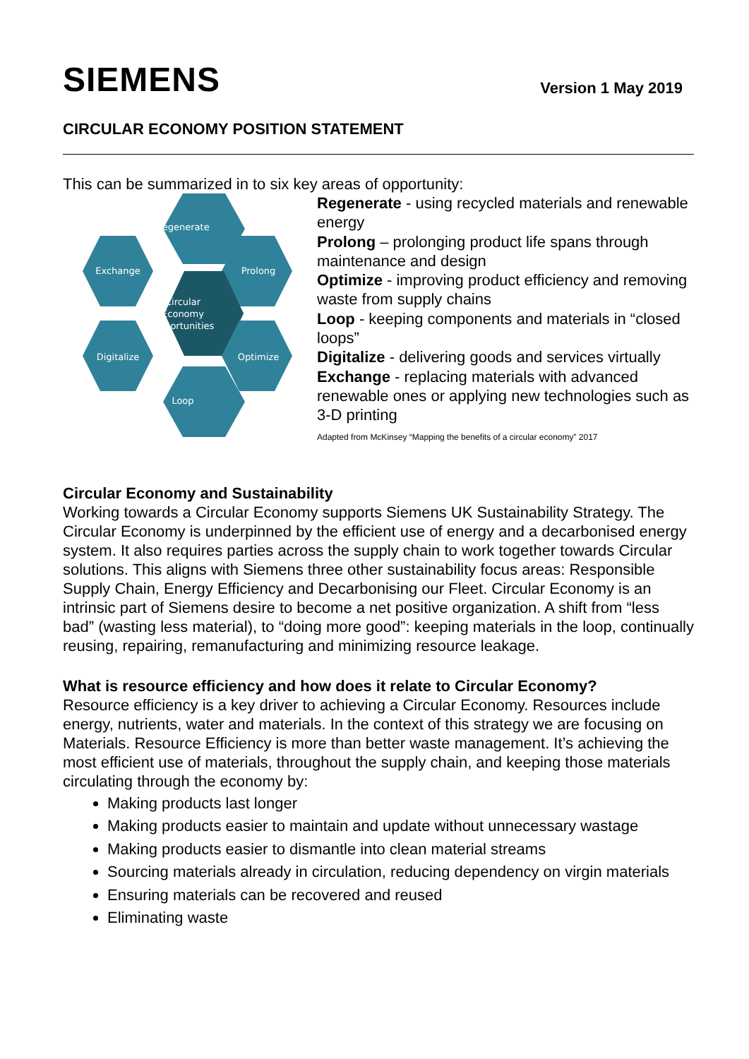SIEMENS
Version 1 May 2019
CIRCULAR ECONOMY POSITION STATEMENT
This can be summarized in to six key areas of opportunity:
Regenerate
Exchange
Prolong
Circular
Economy
Opportunities
Digitalize
Optimize
Loop
Regenerate - using recycled materials and renewable energy
Prolong – prolonging product life spans through maintenance and design
Optimize - improving product efficiency and removing waste from supply chains
Loop - keeping components and materials in “closed loops”
Digitalize - delivering goods and services virtually
Exchange - replacing materials with advanced renewable ones or applying new technologies such as 3-D printing
Adapted from McKinsey “Mapping the benefits of a circular economy” 2017
Circular Economy and Sustainability
Working towards a Circular Economy supports Siemens UK Sustainability Strategy. The Circular Economy is underpinned by the efficient use of energy and a decarbonised energy system. It also requires parties across the supply chain to work together towards Circular solutions. This aligns with Siemens three other sustainability focus areas: Responsible Supply Chain, Energy Efficiency and Decarbonising our Fleet. Circular Economy is an intrinsic part of Siemens desire to become a net positive organization. A shift from “less bad” (wasting less material), to “doing more good”: keeping materials in the loop, continually reusing, repairing, remanufacturing and minimizing resource leakage.
What is resource efficiency and how does it relate to Circular Economy?
Resource efficiency is a key driver to achieving a Circular Economy. Resources include energy, nutrients, water and materials. In the context of this strategy we are focusing on Materials. Resource Efficiency is more than better waste management. It’s achieving the most efficient use of materials, throughout the supply chain, and keeping those materials circulating through the economy by:
Making products last longer
Making products easier to maintain and update without unnecessary wastage
Making products easier to dismantle into clean material streams
Sourcing materials already in circulation, reducing dependency on virgin materials
Ensuring materials can be recovered and reused
Eliminating waste